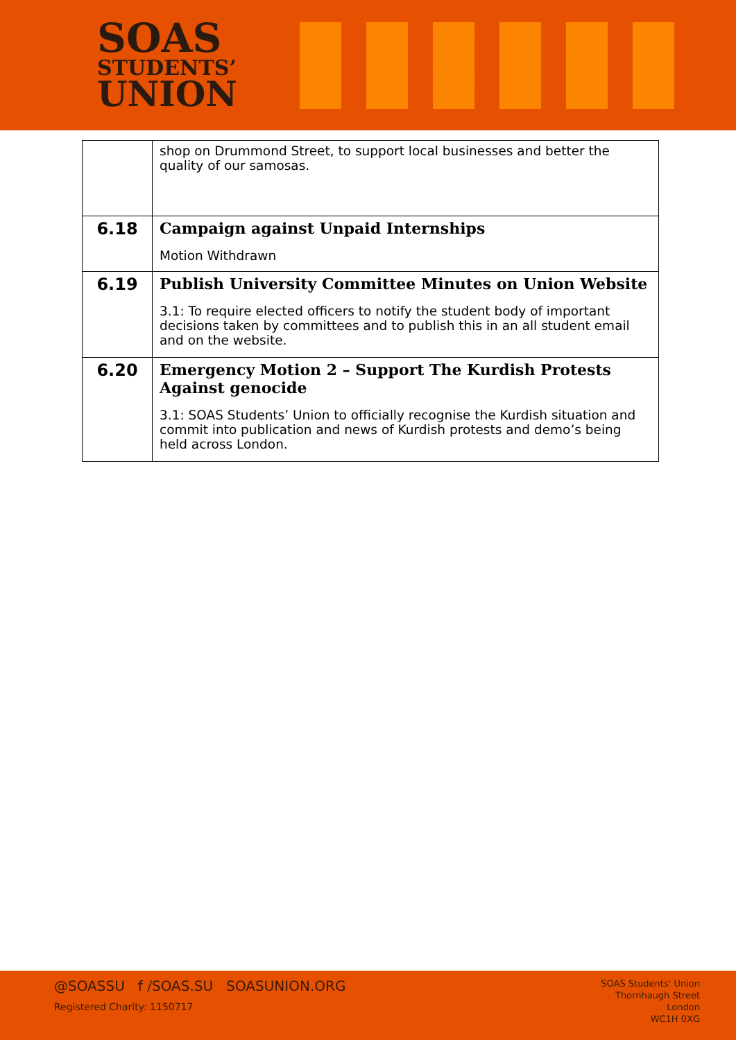SOAS
STUDENTS’
UNION
| | shop on Drummond Street, to support local businesses and better the quality of our samosas. |
| 6.18 | Campaign against Unpaid Internships Motion Withdrawn |
| 6.19 | Publish University Committee Minutes on Union Website 3.1: To require elected officers to notify the student body of important decisions taken by committees and to publish this in an all student email and on the website. |
| 6.20 | Emergency Motion 2 – Support The Kurdish Protests Against genocide 3.1: SOAS Students’ Union to officially recognise the Kurdish situation and commit into publication and news of Kurdish protests and demo’s being held across London. |
@SOASSU f /SOAS.SU SOASUNION.ORG
Registered Charity: 1150717
SOAS Students' Union
Thornhaugh Street
London
WC1H 0XG